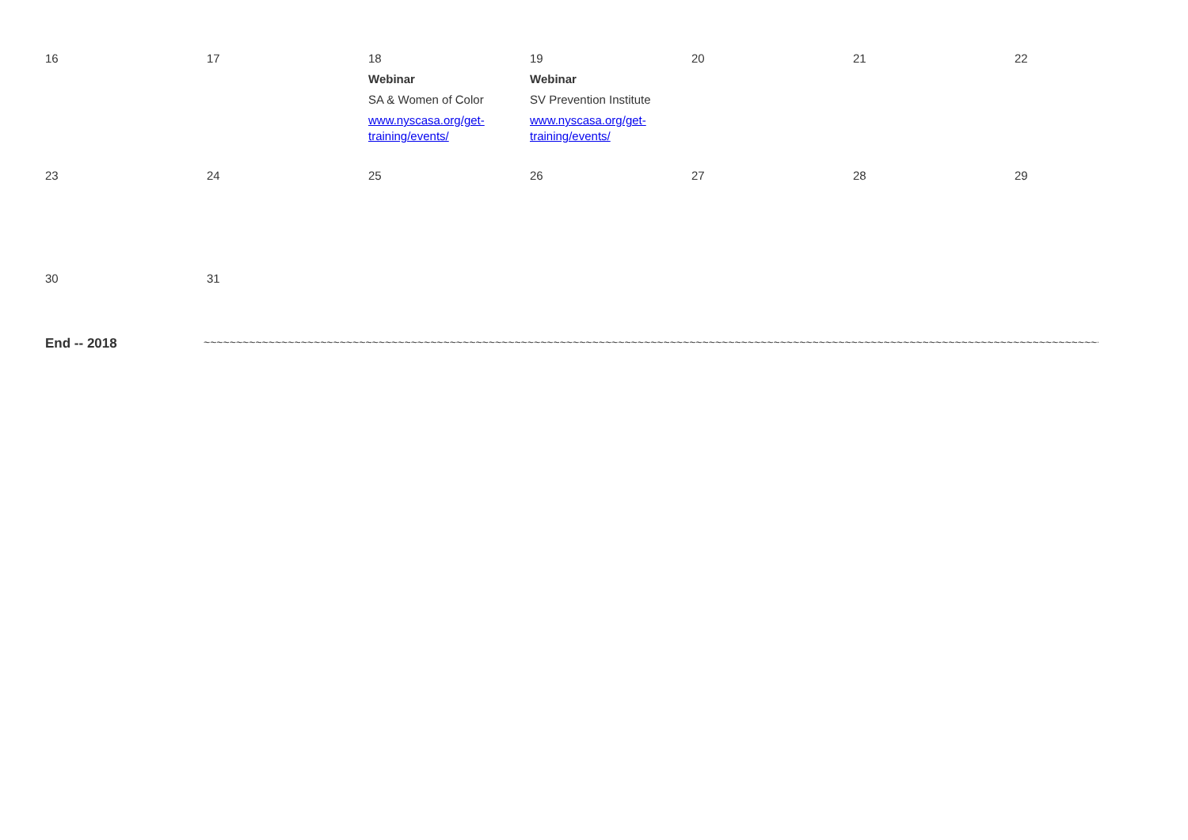| 16 | 17 | 18 Webinar SA & Women of Color www.nyscasa.org/get-training/events/ | 19 Webinar SV Prevention Institute www.nyscasa.org/get-training/events/ | 20 | 21 | 22 |
| 23 | 24 | 25 | 26 | 27 | 28 | 29 |
| 30 | 31 | | | | | |
End -- 2018 ~~~~~~~~~~~~~~~~~~~~~~~~~~~~~~~~~~~~~~~~~~~~~~~~~~~~~~~~~~~~~~~~~~~~~~~~~~~~~~~~~~~~~~~~~~~~~~~~~~~~~~~~~~~~~~~~~~~~~~~~~~~~~~~~~~~~~~~~~~~~